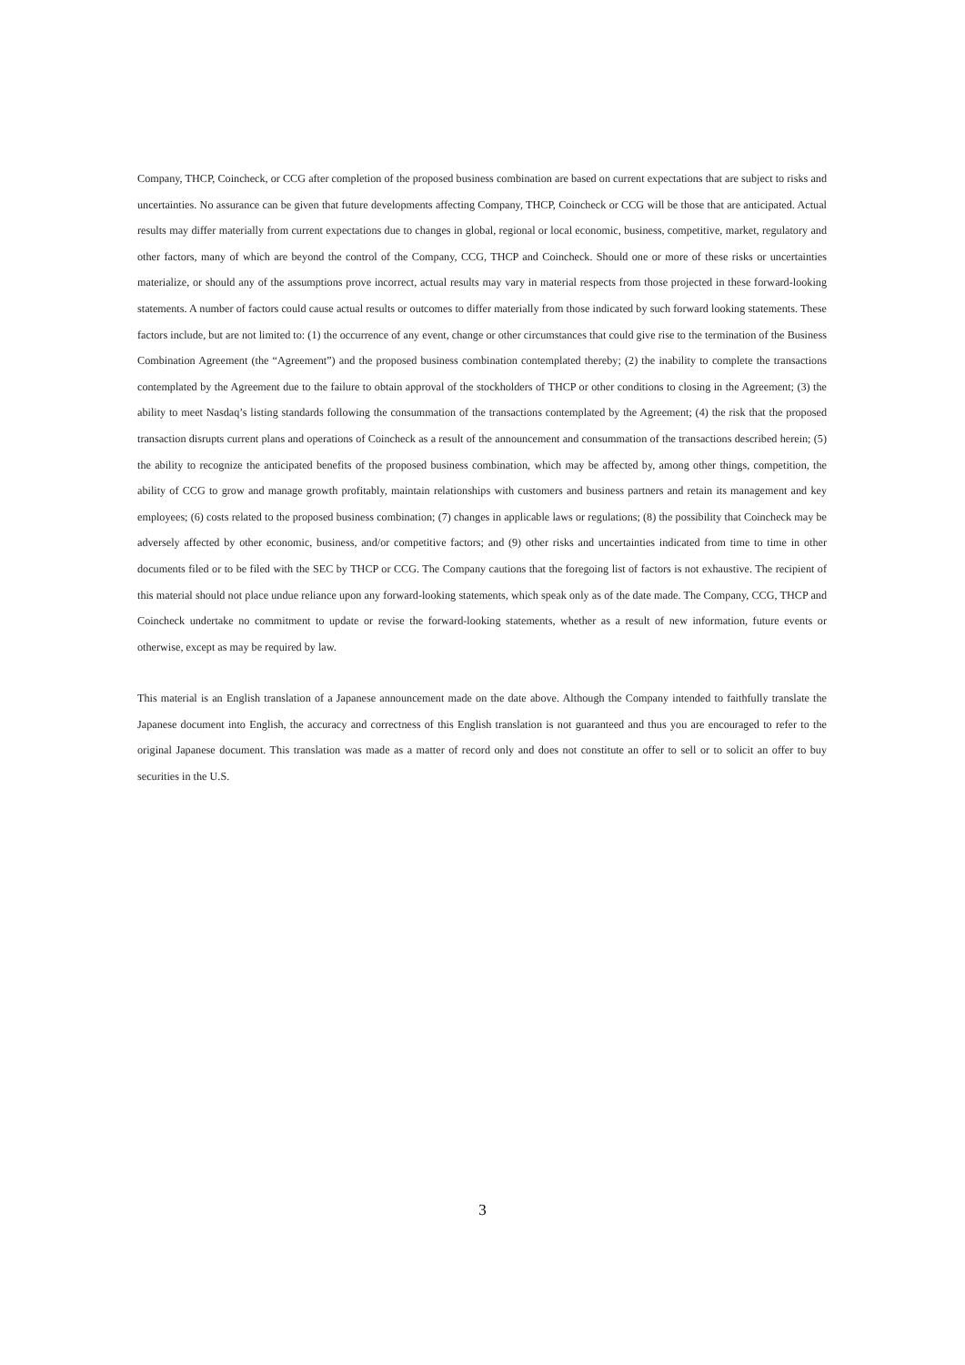Company, THCP, Coincheck, or CCG after completion of the proposed business combination are based on current expectations that are subject to risks and uncertainties. No assurance can be given that future developments affecting Company, THCP, Coincheck or CCG will be those that are anticipated. Actual results may differ materially from current expectations due to changes in global, regional or local economic, business, competitive, market, regulatory and other factors, many of which are beyond the control of the Company, CCG, THCP and Coincheck. Should one or more of these risks or uncertainties materialize, or should any of the assumptions prove incorrect, actual results may vary in material respects from those projected in these forward-looking statements. A number of factors could cause actual results or outcomes to differ materially from those indicated by such forward looking statements. These factors include, but are not limited to: (1) the occurrence of any event, change or other circumstances that could give rise to the termination of the Business Combination Agreement (the “Agreement”) and the proposed business combination contemplated thereby; (2) the inability to complete the transactions contemplated by the Agreement due to the failure to obtain approval of the stockholders of THCP or other conditions to closing in the Agreement; (3) the ability to meet Nasdaq’s listing standards following the consummation of the transactions contemplated by the Agreement; (4) the risk that the proposed transaction disrupts current plans and operations of Coincheck as a result of the announcement and consummation of the transactions described herein; (5) the ability to recognize the anticipated benefits of the proposed business combination, which may be affected by, among other things, competition, the ability of CCG to grow and manage growth profitably, maintain relationships with customers and business partners and retain its management and key employees; (6) costs related to the proposed business combination; (7) changes in applicable laws or regulations; (8) the possibility that Coincheck may be adversely affected by other economic, business, and/or competitive factors; and (9) other risks and uncertainties indicated from time to time in other documents filed or to be filed with the SEC by THCP or CCG. The Company cautions that the foregoing list of factors is not exhaustive. The recipient of this material should not place undue reliance upon any forward-looking statements, which speak only as of the date made. The Company, CCG, THCP and Coincheck undertake no commitment to update or revise the forward-looking statements, whether as a result of new information, future events or otherwise, except as may be required by law.
This material is an English translation of a Japanese announcement made on the date above. Although the Company intended to faithfully translate the Japanese document into English, the accuracy and correctness of this English translation is not guaranteed and thus you are encouraged to refer to the original Japanese document. This translation was made as a matter of record only and does not constitute an offer to sell or to solicit an offer to buy securities in the U.S.
3